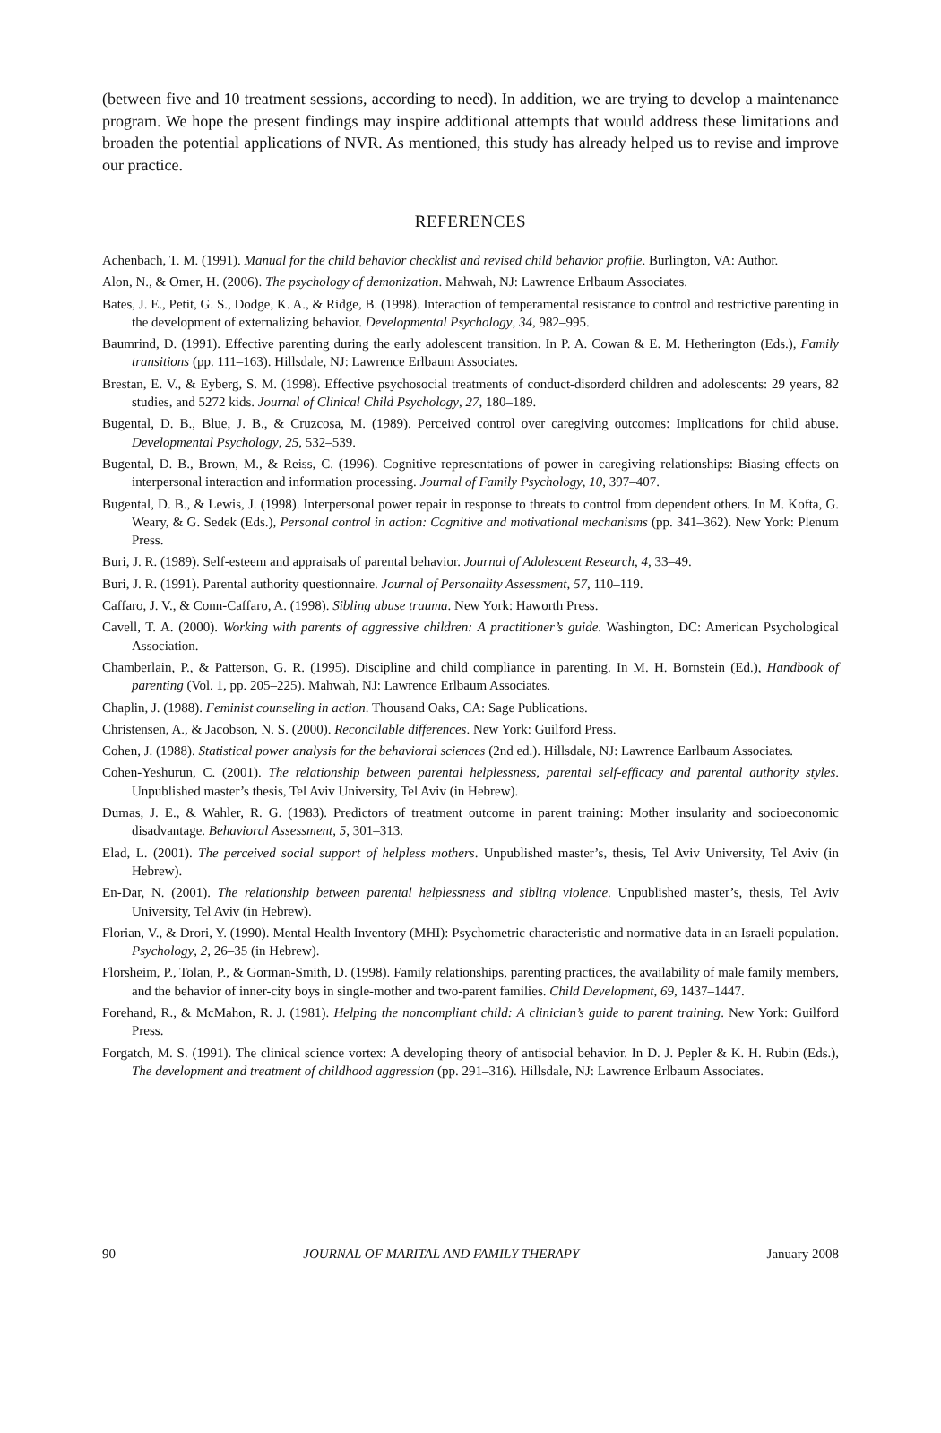(between five and 10 treatment sessions, according to need). In addition, we are trying to develop a maintenance program. We hope the present findings may inspire additional attempts that would address these limitations and broaden the potential applications of NVR. As mentioned, this study has already helped us to revise and improve our practice.
REFERENCES
Achenbach, T. M. (1991). Manual for the child behavior checklist and revised child behavior profile. Burlington, VA: Author.
Alon, N., & Omer, H. (2006). The psychology of demonization. Mahwah, NJ: Lawrence Erlbaum Associates.
Bates, J. E., Petit, G. S., Dodge, K. A., & Ridge, B. (1998). Interaction of temperamental resistance to control and restrictive parenting in the development of externalizing behavior. Developmental Psychology, 34, 982–995.
Baumrind, D. (1991). Effective parenting during the early adolescent transition. In P. A. Cowan & E. M. Hetherington (Eds.), Family transitions (pp. 111–163). Hillsdale, NJ: Lawrence Erlbaum Associates.
Brestan, E. V., & Eyberg, S. M. (1998). Effective psychosocial treatments of conduct-disorderd children and adolescents: 29 years, 82 studies, and 5272 kids. Journal of Clinical Child Psychology, 27, 180–189.
Bugental, D. B., Blue, J. B., & Cruzcosa, M. (1989). Perceived control over caregiving outcomes: Implications for child abuse. Developmental Psychology, 25, 532–539.
Bugental, D. B., Brown, M., & Reiss, C. (1996). Cognitive representations of power in caregiving relationships: Biasing effects on interpersonal interaction and information processing. Journal of Family Psychology, 10, 397–407.
Bugental, D. B., & Lewis, J. (1998). Interpersonal power repair in response to threats to control from dependent others. In M. Kofta, G. Weary, & G. Sedek (Eds.), Personal control in action: Cognitive and motivational mechanisms (pp. 341–362). New York: Plenum Press.
Buri, J. R. (1989). Self-esteem and appraisals of parental behavior. Journal of Adolescent Research, 4, 33–49.
Buri, J. R. (1991). Parental authority questionnaire. Journal of Personality Assessment, 57, 110–119.
Caffaro, J. V., & Conn-Caffaro, A. (1998). Sibling abuse trauma. New York: Haworth Press.
Cavell, T. A. (2000). Working with parents of aggressive children: A practitioner’s guide. Washington, DC: American Psychological Association.
Chamberlain, P., & Patterson, G. R. (1995). Discipline and child compliance in parenting. In M. H. Bornstein (Ed.), Handbook of parenting (Vol. 1, pp. 205–225). Mahwah, NJ: Lawrence Erlbaum Associates.
Chaplin, J. (1988). Feminist counseling in action. Thousand Oaks, CA: Sage Publications.
Christensen, A., & Jacobson, N. S. (2000). Reconcilable differences. New York: Guilford Press.
Cohen, J. (1988). Statistical power analysis for the behavioral sciences (2nd ed.). Hillsdale, NJ: Lawrence Earlbaum Associates.
Cohen-Yeshurun, C. (2001). The relationship between parental helplessness, parental self-efficacy and parental authority styles. Unpublished master’s thesis, Tel Aviv University, Tel Aviv (in Hebrew).
Dumas, J. E., & Wahler, R. G. (1983). Predictors of treatment outcome in parent training: Mother insularity and socioeconomic disadvantage. Behavioral Assessment, 5, 301–313.
Elad, L. (2001). The perceived social support of helpless mothers. Unpublished master’s, thesis, Tel Aviv University, Tel Aviv (in Hebrew).
En-Dar, N. (2001). The relationship between parental helplessness and sibling violence. Unpublished master’s, thesis, Tel Aviv University, Tel Aviv (in Hebrew).
Florian, V., & Drori, Y. (1990). Mental Health Inventory (MHI): Psychometric characteristic and normative data in an Israeli population. Psychology, 2, 26–35 (in Hebrew).
Florsheim, P., Tolan, P., & Gorman-Smith, D. (1998). Family relationships, parenting practices, the availability of male family members, and the behavior of inner-city boys in single-mother and two-parent families. Child Development, 69, 1437–1447.
Forehand, R., & McMahon, R. J. (1981). Helping the noncompliant child: A clinician’s guide to parent training. New York: Guilford Press.
Forgatch, M. S. (1991). The clinical science vortex: A developing theory of antisocial behavior. In D. J. Pepler & K. H. Rubin (Eds.), The development and treatment of childhood aggression (pp. 291–316). Hillsdale, NJ: Lawrence Erlbaum Associates.
90 JOURNAL OF MARITAL AND FAMILY THERAPY January 2008